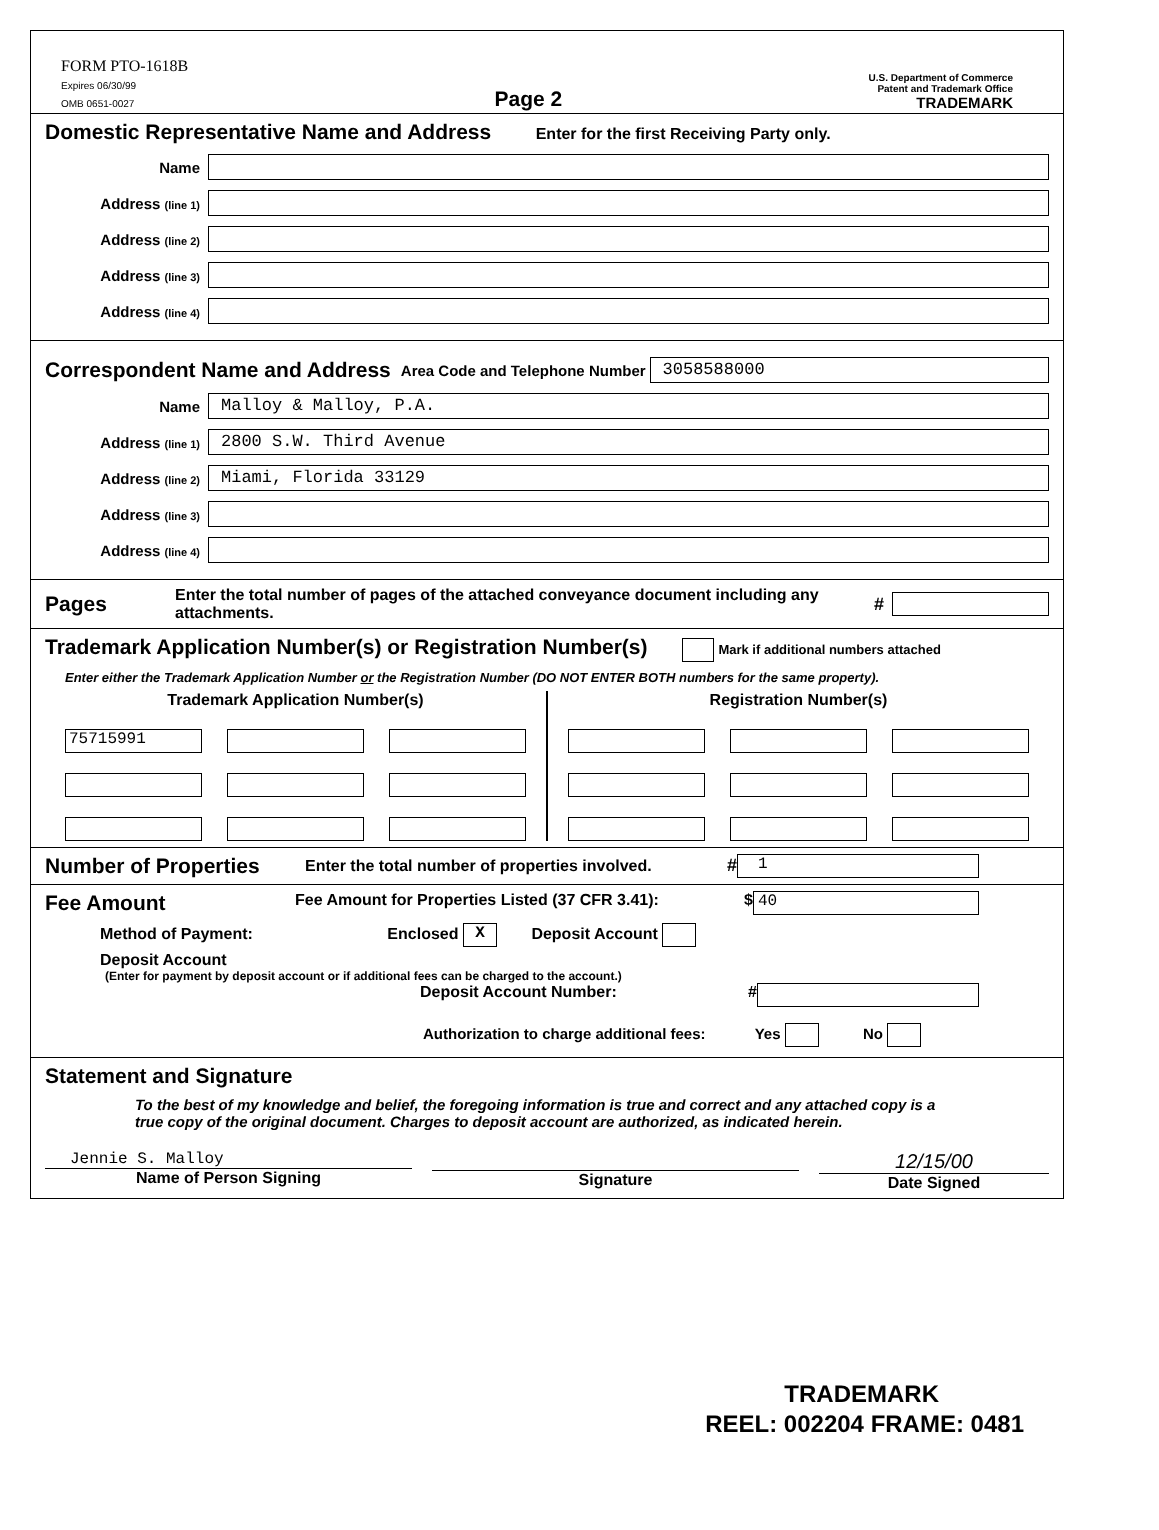FORM PTO-1618B
Expires 06/30/99
OMB 0651-0027
Page 2
U.S. Department of Commerce
Patent and Trademark Office
TRADEMARK
Domestic Representative Name and Address
Enter for the first Receiving Party only.
Name
Address (line 1)
Address (line 2)
Address (line 3)
Address (line 4)
Correspondent Name and Address
Area Code and Telephone Number 3058588000
Name Malloy & Malloy, P.A.
Address (line 1) 2800 S.W. Third Avenue
Address (line 2) Miami, Florida 33129
Address (line 3)
Address (line 4)
Pages
Enter the total number of pages of the attached conveyance document including any attachments. #
Trademark Application Number(s) or Registration Number(s)
Mark if additional numbers attached
Enter either the Trademark Application Number or the Registration Number (DO NOT ENTER BOTH numbers for the same property).
Trademark Application Number(s)
75715991
Registration Number(s)
Number of Properties
Enter the total number of properties involved. # 1
Fee Amount
Fee Amount for Properties Listed (37 CFR 3.41): $ 40
Method of Payment: Enclosed X Deposit Account
Deposit Account
(Enter for payment by deposit account or if additional fees can be charged to the account.)
Deposit Account Number: #
Authorization to charge additional fees: Yes No
Statement and Signature
To the best of my knowledge and belief, the foregoing information is true and correct and any attached copy is a true copy of the original document. Charges to deposit account are authorized, as indicated herein.
Jennie S. Malloy
Name of Person Signing
Signature
12/15/00
Date Signed
TRADEMARK
REEL: 002204 FRAME: 0481